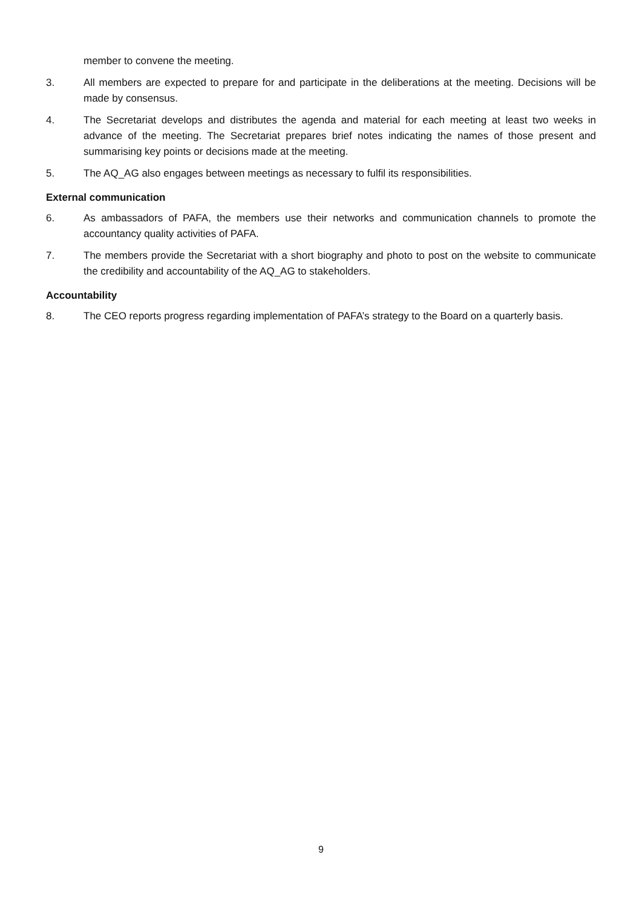member to convene the meeting.
3. All members are expected to prepare for and participate in the deliberations at the meeting. Decisions will be made by consensus.
4. The Secretariat develops and distributes the agenda and material for each meeting at least two weeks in advance of the meeting. The Secretariat prepares brief notes indicating the names of those present and summarising key points or decisions made at the meeting.
5. The AQ_AG also engages between meetings as necessary to fulfil its responsibilities.
External communication
6. As ambassadors of PAFA, the members use their networks and communication channels to promote the accountancy quality activities of PAFA.
7. The members provide the Secretariat with a short biography and photo to post on the website to communicate the credibility and accountability of the AQ_AG to stakeholders.
Accountability
8. The CEO reports progress regarding implementation of PAFA’s strategy to the Board on a quarterly basis.
9